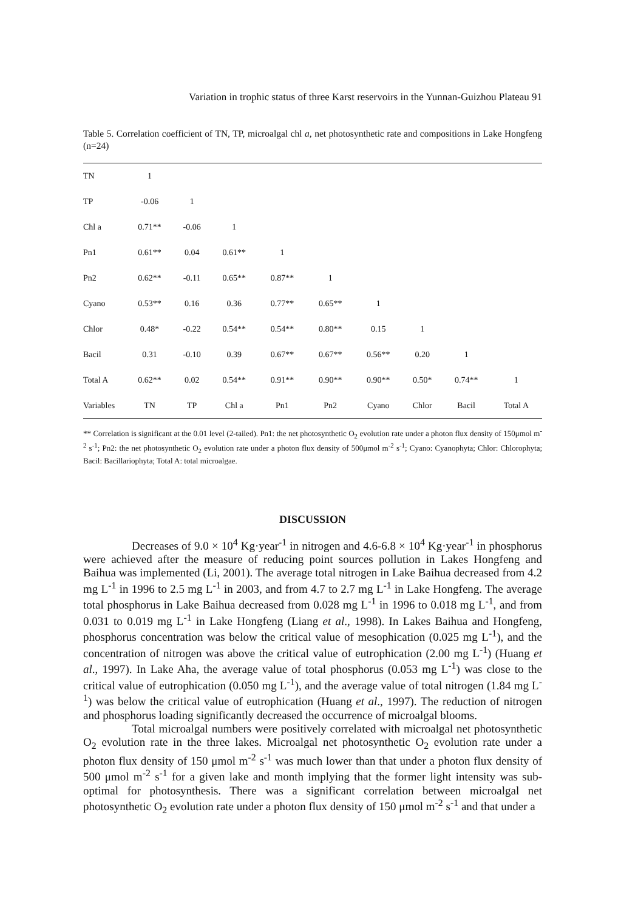Variation in trophic status of three Karst reservoirs in the Yunnan-Guizhou Plateau 91
Table 5. Correlation coefficient of TN, TP, microalgal chl a, net photosynthetic rate and compositions in Lake Hongfeng (n=24)
| TN | 1 | | | | | | | | |
| TP | -0.06 | 1 | | | | | | | |
| Chl a | 0.71** | -0.06 | 1 | | | | | | |
| Pn1 | 0.61** | 0.04 | 0.61** | 1 | | | | | |
| Pn2 | 0.62** | -0.11 | 0.65** | 0.87** | 1 | | | | |
| Cyano | 0.53** | 0.16 | 0.36 | 0.77** | 0.65** | 1 | | | |
| Chlor | 0.48* | -0.22 | 0.54** | 0.54** | 0.80** | 0.15 | 1 | | |
| Bacil | 0.31 | -0.10 | 0.39 | 0.67** | 0.67** | 0.56** | 0.20 | 1 | |
| Total A | 0.62** | 0.02 | 0.54** | 0.91** | 0.90** | 0.90** | 0.50* | 0.74** | 1 |
| Variables | TN | TP | Chl a | Pn1 | Pn2 | Cyano | Chlor | Bacil | Total A |
** Correlation is significant at the 0.01 level (2-tailed). Pn1: the net photosynthetic O<sub>2</sub> evolution rate under a photon flux density of 150μmol m<sup>-2</sup> s<sup>-1</sup>; Pn2: the net photosynthetic O<sub>2</sub> evolution rate under a photon flux density of 500μmol m<sup>-2</sup> s<sup>-1</sup>; Cyano: Cyanophyta; Chlor: Chlorophyta; Bacil: Bacillariophyta; Total A: total microalgae.
DISCUSSION
Decreases of 9.0 × 10<sup>4</sup> Kg·year<sup>-1</sup> in nitrogen and 4.6-6.8 × 10<sup>4</sup> Kg·year<sup>-1</sup> in phosphorus were achieved after the measure of reducing point sources pollution in Lakes Hongfeng and Baihua was implemented (Li, 2001). The average total nitrogen in Lake Baihua decreased from 4.2 mg L<sup>-1</sup> in 1996 to 2.5 mg L<sup>-1</sup> in 2003, and from 4.7 to 2.7 mg L<sup>-1</sup> in Lake Hongfeng. The average total phosphorus in Lake Baihua decreased from 0.028 mg L<sup>-1</sup> in 1996 to 0.018 mg L<sup>-1</sup>, and from 0.031 to 0.019 mg L<sup>-1</sup> in Lake Hongfeng (Liang et al., 1998). In Lakes Baihua and Hongfeng, phosphorus concentration was below the critical value of mesophication (0.025 mg L<sup>-1</sup>), and the concentration of nitrogen was above the critical value of eutrophication (2.00 mg L<sup>-1</sup>) (Huang et al., 1997). In Lake Aha, the average value of total phosphorus (0.053 mg L<sup>-1</sup>) was close to the critical value of eutrophication (0.050 mg L<sup>-1</sup>), and the average value of total nitrogen (1.84 mg L<sup>-1</sup>) was below the critical value of eutrophication (Huang et al., 1997). The reduction of nitrogen and phosphorus loading significantly decreased the occurrence of microalgal blooms.
Total microalgal numbers were positively correlated with microalgal net photosynthetic O<sub>2</sub> evolution rate in the three lakes. Microalgal net photosynthetic O<sub>2</sub> evolution rate under a photon flux density of 150 μmol m<sup>-2</sup> s<sup>-1</sup> was much lower than that under a photon flux density of 500 μmol m<sup>-2</sup> s<sup>-1</sup> for a given lake and month implying that the former light intensity was sub-optimal for photosynthesis. There was a significant correlation between microalgal net photosynthetic O<sub>2</sub> evolution rate under a photon flux density of 150 μmol m<sup>-2</sup> s<sup>-1</sup> and that under a